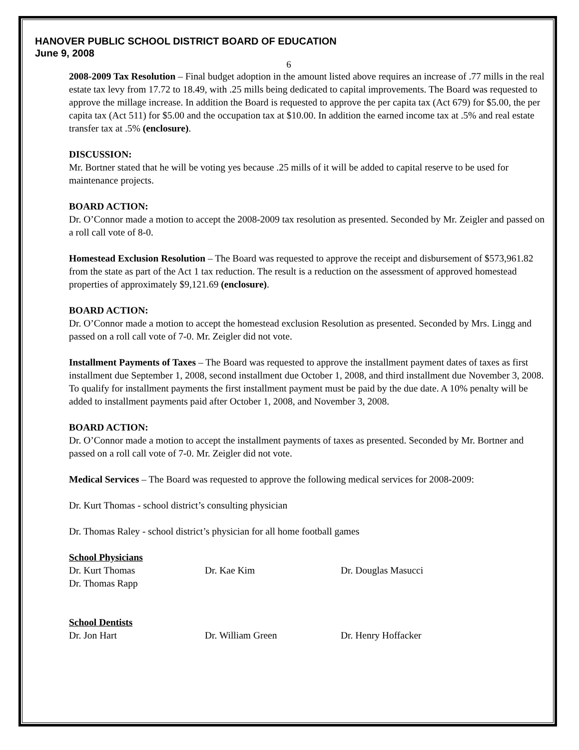HANOVER PUBLIC SCHOOL DISTRICT BOARD OF EDUCATION
June 9, 2008
6
2008-2009 Tax Resolution – Final budget adoption in the amount listed above requires an increase of .77 mills in the real estate tax levy from 17.72 to 18.49, with .25 mills being dedicated to capital improvements. The Board was requested to approve the millage increase. In addition the Board is requested to approve the per capita tax (Act 679) for $5.00, the per capita tax (Act 511) for $5.00 and the occupation tax at $10.00. In addition the earned income tax at .5% and real estate transfer tax at .5% (enclosure).
DISCUSSION:
Mr. Bortner stated that he will be voting yes because .25 mills of it will be added to capital reserve to be used for maintenance projects.
BOARD ACTION:
Dr. O’Connor made a motion to accept the 2008-2009 tax resolution as presented. Seconded by Mr. Zeigler and passed on a roll call vote of 8-0.
Homestead Exclusion Resolution – The Board was requested to approve the receipt and disbursement of $573,961.82 from the state as part of the Act 1 tax reduction. The result is a reduction on the assessment of approved homestead properties of approximately $9,121.69 (enclosure).
BOARD ACTION:
Dr. O’Connor made a motion to accept the homestead exclusion Resolution as presented. Seconded by Mrs. Lingg and passed on a roll call vote of 7-0. Mr. Zeigler did not vote.
Installment Payments of Taxes – The Board was requested to approve the installment payment dates of taxes as first installment due September 1, 2008, second installment due October 1, 2008, and third installment due November 3, 2008. To qualify for installment payments the first installment payment must be paid by the due date. A 10% penalty will be added to installment payments paid after October 1, 2008, and November 3, 2008.
BOARD ACTION:
Dr. O’Connor made a motion to accept the installment payments of taxes as presented. Seconded by Mr. Bortner and passed on a roll call vote of 7-0. Mr. Zeigler did not vote.
Medical Services – The Board was requested to approve the following medical services for 2008-2009:
Dr. Kurt Thomas - school district’s consulting physician
Dr. Thomas Raley - school district’s physician for all home football games
School Physicians
Dr. Kurt Thomas Dr. Kae Kim Dr. Douglas Masucci
Dr. Thomas Rapp
School Dentists
Dr. Jon Hart Dr. William Green Dr. Henry Hoffacker